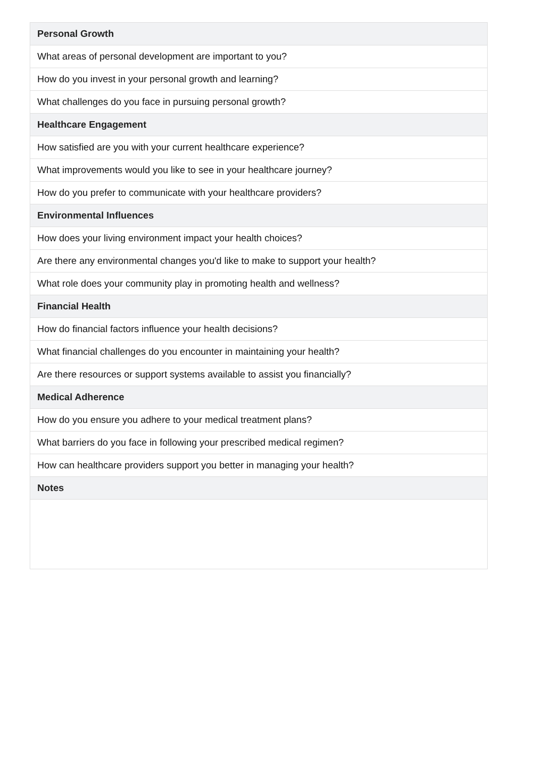| Personal Growth |
| --- |
| What areas of personal development are important to you? |
| How do you invest in your personal growth and learning? |
| What challenges do you face in pursuing personal growth? |
| Healthcare Engagement |
| How satisfied are you with your current healthcare experience? |
| What improvements would you like to see in your healthcare journey? |
| How do you prefer to communicate with your healthcare providers? |
| Environmental Influences |
| How does your living environment impact your health choices? |
| Are there any environmental changes you'd like to make to support your health? |
| What role does your community play in promoting health and wellness? |
| Financial Health |
| How do financial factors influence your health decisions? |
| What financial challenges do you encounter in maintaining your health? |
| Are there resources or support systems available to assist you financially? |
| Medical Adherence |
| How do you ensure you adhere to your medical treatment plans? |
| What barriers do you face in following your prescribed medical regimen? |
| How can healthcare providers support you better in managing your health? |
| Notes |